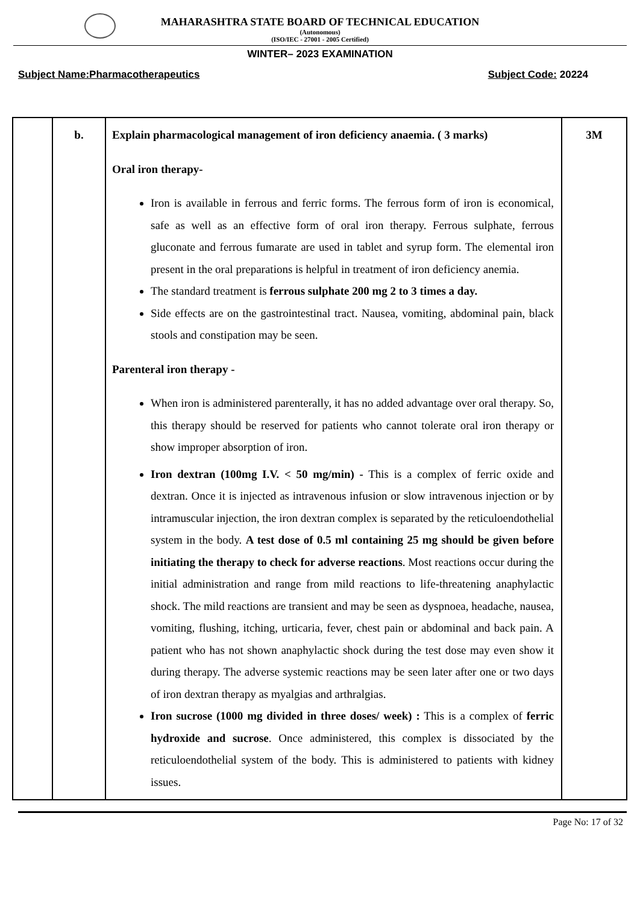MAHARASHTRA STATE BOARD OF TECHNICAL EDUCATION
(Autonomous)
(ISO/IEC - 27001 - 2005 Certified)
WINTER– 2023 EXAMINATION
Subject Name:Pharmacotherapeutics Subject Code: 20224
| | b. | Explain pharmacological management of iron deficiency anaemia. ( 3 marks) Oral iron therapy- Iron is available in ferrous and ferric forms. The ferrous form of iron is economical, safe as well as an effective form of oral iron therapy. Ferrous sulphate, ferrous gluconate and ferrous fumarate are used in tablet and syrup form. The elemental iron present in the oral preparations is helpful in treatment of iron deficiency anemia. The standard treatment is ferrous sulphate 200 mg 2 to 3 times a day. Side effects are on the gastrointestinal tract. Nausea, vomiting, abdominal pain, black stools and constipation may be seen. Parenteral iron therapy - When iron is administered parenterally, it has no added advantage over oral therapy. So, this therapy should be reserved for patients who cannot tolerate oral iron therapy or show improper absorption of iron. Iron dextran (100mg I.V. < 50 mg/min) - This is a complex of ferric oxide and dextran. Once it is injected as intravenous infusion or slow intravenous injection or by intramuscular injection, the iron dextran complex is separated by the reticuloendothelial system in the body. A test dose of 0.5 ml containing 25 mg should be given before initiating the therapy to check for adverse reactions . Most reactions occur during the initial administration and range from mild reactions to life-threatening anaphylactic shock. The mild reactions are transient and may be seen as dyspnoea, headache, nausea, vomiting, flushing, itching, urticaria, fever, chest pain or abdominal and back pain. A patient who has not shown anaphylactic shock during the test dose may even show it during therapy. The adverse systemic reactions may be seen later after one or two days of iron dextran therapy as myalgias and arthralgias. Iron sucrose (1000 mg divided in three doses/ week) : This is a complex of ferric hydroxide and sucrose . Once administered, this complex is dissociated by the reticuloendothelial system of the body. This is administered to patients with kidney issues. | 3M |
Page No: 17 of 32